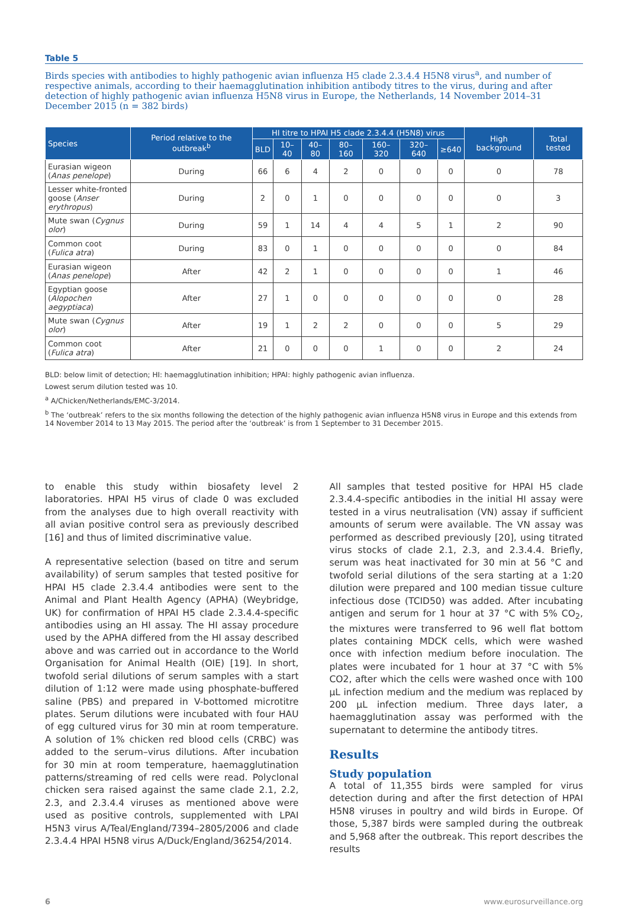Table 5
Birds species with antibodies to highly pathogenic avian influenza H5 clade 2.3.4.4 H5N8 virus<sup>a</sup>, and number of respective animals, according to their haemagglutination inhibition antibody titres to the virus, during and after detection of highly pathogenic avian influenza H5N8 virus in Europe, the Netherlands, 14 November 2014–31 December 2015 (n = 382 birds)
| Species | Period relative to the outbreak<sup>b</sup> | HI titre to HPAI H5 clade 2.3.4.4 (H5N8) virus | | | | | | | High background | Total tested |
| --- | --- | --- | --- | --- | --- | --- | --- | --- | --- | --- |
| | | BLD | 10–40 | 40–80 | 80–160 | 160–320 | 320–640 | ≥640 | | |
| Eurasian wigeon ( Anas penelope ) | During | 66 | 6 | 4 | 2 | 0 | 0 | 0 | 0 | 78 |
| Lesser white-fronted goose ( Anser erythropus ) | During | 2 | 0 | 1 | 0 | 0 | 0 | 0 | 0 | 3 |
| Mute swan ( Cygnus olor ) | During | 59 | 1 | 14 | 4 | 4 | 5 | 1 | 2 | 90 |
| Common coot ( Fulica atra ) | During | 83 | 0 | 1 | 0 | 0 | 0 | 0 | 0 | 84 |
| Eurasian wigeon ( Anas penelope ) | After | 42 | 2 | 1 | 0 | 0 | 0 | 0 | 1 | 46 |
| Egyptian goose ( Alopochen aegyptiaca ) | After | 27 | 1 | 0 | 0 | 0 | 0 | 0 | 0 | 28 |
| Mute swan ( Cygnus olor ) | After | 19 | 1 | 2 | 2 | 0 | 0 | 0 | 5 | 29 |
| Common coot ( Fulica atra ) | After | 21 | 0 | 0 | 0 | 1 | 0 | 0 | 2 | 24 |
BLD: below limit of detection; HI: haemagglutination inhibition; HPAI: highly pathogenic avian influenza.
Lowest serum dilution tested was 10.
<sup>a</sup> A/Chicken/Netherlands/EMC-3/2014.
<sup>b</sup> The ‘outbreak’ refers to the six months following the detection of the highly pathogenic avian influenza H5N8 virus in Europe and this extends from 14 November 2014 to 13 May 2015. The period after the ‘outbreak’ is from 1 September to 31 December 2015.
to enable this study within biosafety level 2 laboratories. HPAI H5 virus of clade 0 was excluded from the analyses due to high overall reactivity with all avian positive control sera as previously described [16] and thus of limited discriminative value.
A representative selection (based on titre and serum availability) of serum samples that tested positive for HPAI H5 clade 2.3.4.4 antibodies were sent to the Animal and Plant Health Agency (APHA) (Weybridge, UK) for confirmation of HPAI H5 clade 2.3.4.4-specific antibodies using an HI assay. The HI assay procedure used by the APHA differed from the HI assay described above and was carried out in accordance to the World Organisation for Animal Health (OIE) [19]. In short, twofold serial dilutions of serum samples with a start dilution of 1:12 were made using phosphate-buffered saline (PBS) and prepared in V-bottomed microtitre plates. Serum dilutions were incubated with four HAU of egg cultured virus for 30 min at room temperature. A solution of 1% chicken red blood cells (CRBC) was added to the serum–virus dilutions. After incubation for 30 min at room temperature, haemagglutination patterns/streaming of red cells were read. Polyclonal chicken sera raised against the same clade 2.1, 2.2, 2.3, and 2.3.4.4 viruses as mentioned above were used as positive controls, supplemented with LPAI H5N3 virus A/Teal/England/7394–2805/2006 and clade 2.3.4.4 HPAI H5N8 virus A/Duck/England/36254/2014.
All samples that tested positive for HPAI H5 clade 2.3.4.4-specific antibodies in the initial HI assay were tested in a virus neutralisation (VN) assay if sufficient amounts of serum were available. The VN assay was performed as described previously [20], using titrated virus stocks of clade 2.1, 2.3, and 2.3.4.4. Briefly, serum was heat inactivated for 30 min at 56 °C and twofold serial dilutions of the sera starting at a 1:20 dilution were prepared and 100 median tissue culture infectious dose (TCID50) was added. After incubating antigen and serum for 1 hour at 37 °C with 5% CO<sub>2</sub>, the mixtures were transferred to 96 well flat bottom plates containing MDCK cells, which were washed once with infection medium before inoculation. The plates were incubated for 1 hour at 37 °C with 5% CO2, after which the cells were washed once with 100 µL infection medium and the medium was replaced by 200 µL infection medium. Three days later, a haemagglutination assay was performed with the supernatant to determine the antibody titres.
Results
Study population
A total of 11,355 birds were sampled for virus detection during and after the first detection of HPAI H5N8 viruses in poultry and wild birds in Europe. Of those, 5,387 birds were sampled during the outbreak and 5,968 after the outbreak. This report describes the results
6 www.eurosurveillance.org